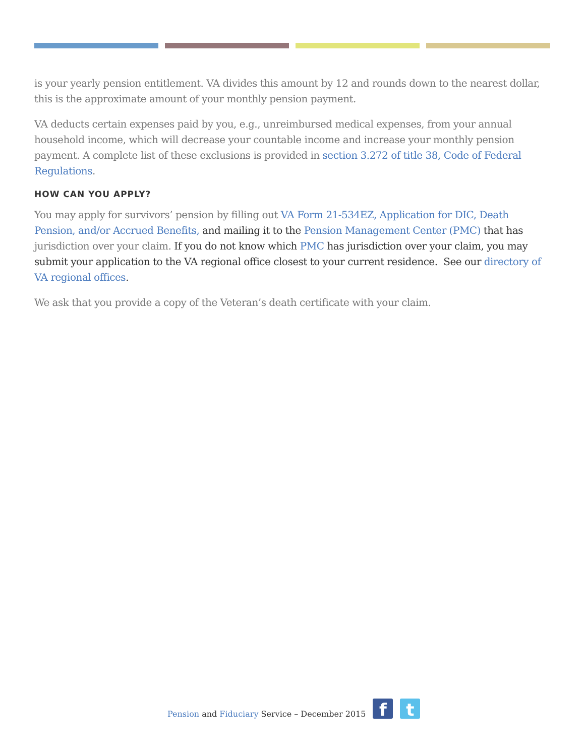is your yearly pension entitlement. VA divides this amount by 12 and rounds down to the nearest dollar, this is the approximate amount of your monthly pension payment.
VA deducts certain expenses paid by you, e.g., unreimbursed medical expenses, from your annual household income, which will decrease your countable income and increase your monthly pension payment. A complete list of these exclusions is provided in section 3.272 of title 38, Code of Federal Regulations.
HOW CAN YOU APPLY?
You may apply for survivors’ pension by filling out VA Form 21-534EZ, Application for DIC, Death Pension, and/or Accrued Benefits, and mailing it to the Pension Management Center (PMC) that has jurisdiction over your claim. If you do not know which PMC has jurisdiction over your claim, you may submit your application to the VA regional office closest to your current residence. See our directory of VA regional offices.
We ask that you provide a copy of the Veteran’s death certificate with your claim.
Pension and Fiduciary Service – December 2015
f
t